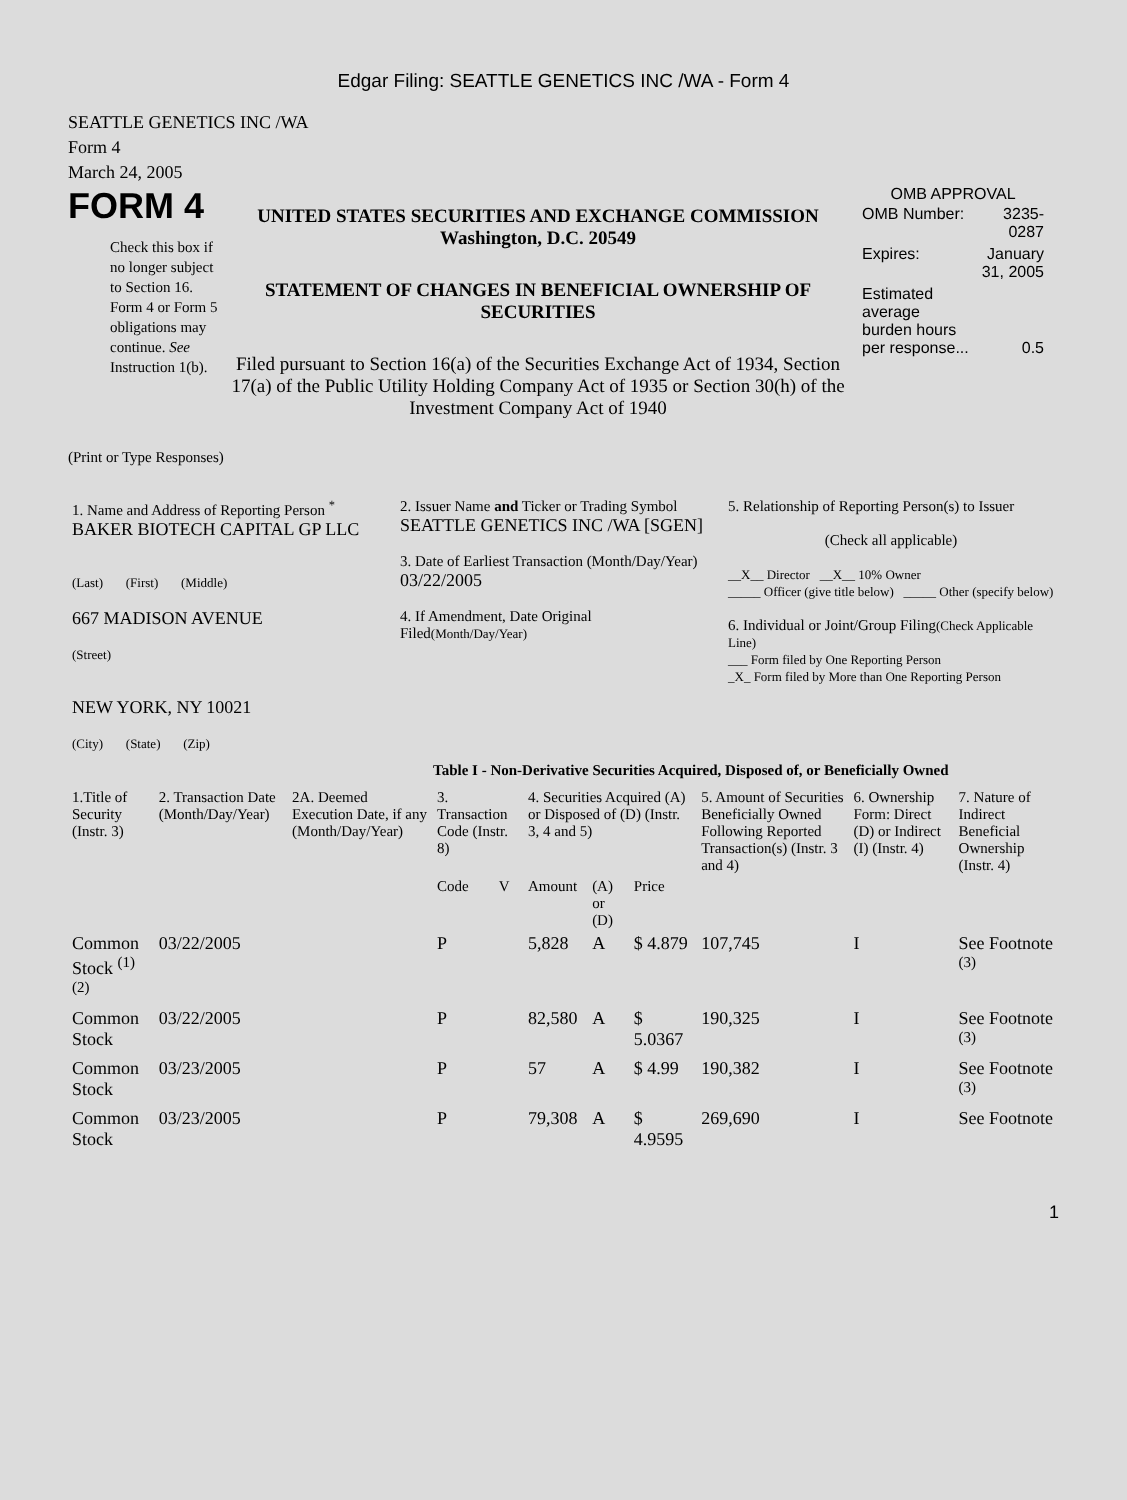Edgar Filing: SEATTLE GENETICS INC /WA - Form 4
SEATTLE GENETICS INC /WA
Form 4
March 24, 2005
FORM 4
Check this box if no longer subject to Section 16. Form 4 or Form 5 obligations may continue. See Instruction 1(b).
UNITED STATES SECURITIES AND EXCHANGE COMMISSION
Washington, D.C. 20549
STATEMENT OF CHANGES IN BENEFICIAL OWNERSHIP OF SECURITIES
Filed pursuant to Section 16(a) of the Securities Exchange Act of 1934, Section 17(a) of the Public Utility Holding Company Act of 1935 or Section 30(h) of the Investment Company Act of 1940
OMB APPROVAL
| OMB Number: | 3235-0287 |
| Expires: | January 31, 2005 |
| Estimated average burden hours per response... | 0.5 |
(Print or Type Responses)
| 1. Name and Address of Reporting Person <sup>*</sup> BAKER BIOTECH CAPITAL GP LLC (Last) (First) (Middle) 667 MADISON AVENUE (Street) NEW YORK, NY 10021 (City) (State) (Zip) | 2. Issuer Name and Ticker or Trading Symbol SEATTLE GENETICS INC /WA [SGEN] 3. Date of Earliest Transaction (Month/Day/Year) 03/22/2005 4. If Amendment, Date Original Filed (Month/Day/Year) | 5. Relationship of Reporting Person(s) to Issuer (Check all applicable) __X__ Director __X__ 10% Owner _____ Officer (give title below) _____ Other (specify below) 6. Individual or Joint/Group Filing (Check Applicable Line) ___ Form filed by One Reporting Person _X_ Form filed by More than One Reporting Person |
Table I - Non-Derivative Securities Acquired, Disposed of, or Beneficially Owned
| 1.Title of Security (Instr. 3) | 2. Transaction Date (Month/Day/Year) | 2A. Deemed Execution Date, if any (Month/Day/Year) | 3. Transaction Code (Instr. 8) | | 4. Securities Acquired (A) or Disposed of (D) (Instr. 3, 4 and 5) | | | 5. Amount of Securities Beneficially Owned Following Reported Transaction(s) (Instr. 3 and 4) | 6. Ownership Form: Direct (D) or Indirect (I) (Instr. 4) | 7. Nature of Indirect Beneficial Ownership (Instr. 4) |
| --- | --- | --- | --- | --- | --- | --- | --- | --- | --- | --- |
| | | | Code | V | Amount | (A) or (D) | Price | | | |
| Common Stock <sup>(1)</sup> <sup>(2)</sup> | 03/22/2005 | | P | | 5,828 | A | $ 4.879 | 107,745 | I | See Footnote <sup>(3)</sup> |
| Common Stock | 03/22/2005 | | P | | 82,580 | A | $ 5.0367 | 190,325 | I | See Footnote <sup>(3)</sup> |
| Common Stock | 03/23/2005 | | P | | 57 | A | $ 4.99 | 190,382 | I | See Footnote <sup>(3)</sup> |
| Common Stock | 03/23/2005 | | P | | 79,308 | A | $ 4.9595 | 269,690 | I | See Footnote |
1